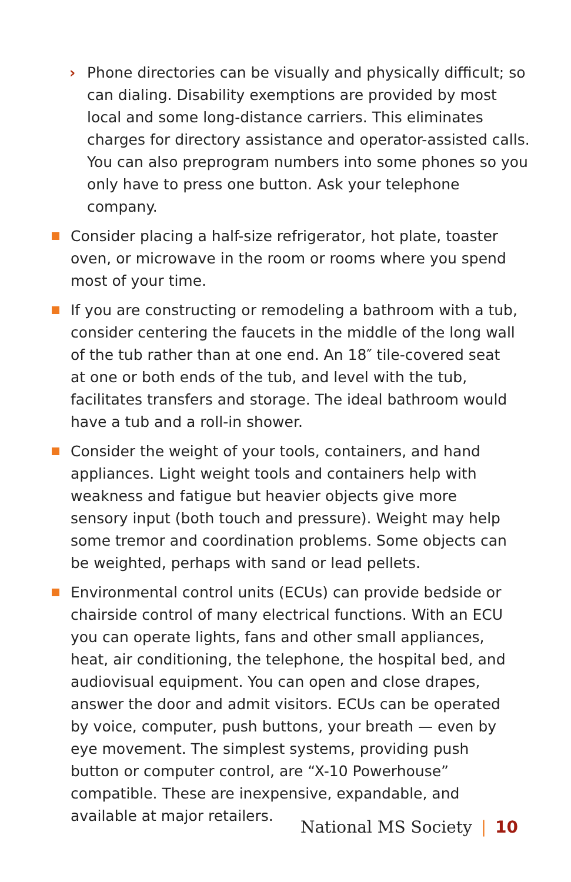› Phone directories can be visually and physically difficult; so can dialing. Disability exemptions are provided by most local and some long-distance carriers. This eliminates charges for directory assistance and operator-assisted calls. You can also preprogram numbers into some phones so you only have to press one button. Ask your telephone company.
Consider placing a half-size refrigerator, hot plate, toaster oven, or microwave in the room or rooms where you spend most of your time.
If you are constructing or remodeling a bathroom with a tub, consider centering the faucets in the middle of the long wall of the tub rather than at one end. An 18″ tile-covered seat at one or both ends of the tub, and level with the tub, facilitates transfers and storage. The ideal bathroom would have a tub and a roll-in shower.
Consider the weight of your tools, containers, and hand appliances. Light weight tools and containers help with weakness and fatigue but heavier objects give more sensory input (both touch and pressure). Weight may help some tremor and coordination problems. Some objects can be weighted, perhaps with sand or lead pellets.
Environmental control units (ECUs) can provide bedside or chairside control of many electrical functions. With an ECU you can operate lights, fans and other small appliances, heat, air conditioning, the telephone, the hospital bed, and audiovisual equipment. You can open and close drapes, answer the door and admit visitors. ECUs can be operated by voice, computer, push buttons, your breath — even by eye movement. The simplest systems, providing push button or computer control, are “X-10 Powerhouse” compatible. These are inexpensive, expandable, and available at major retailers.
National MS Society | 10